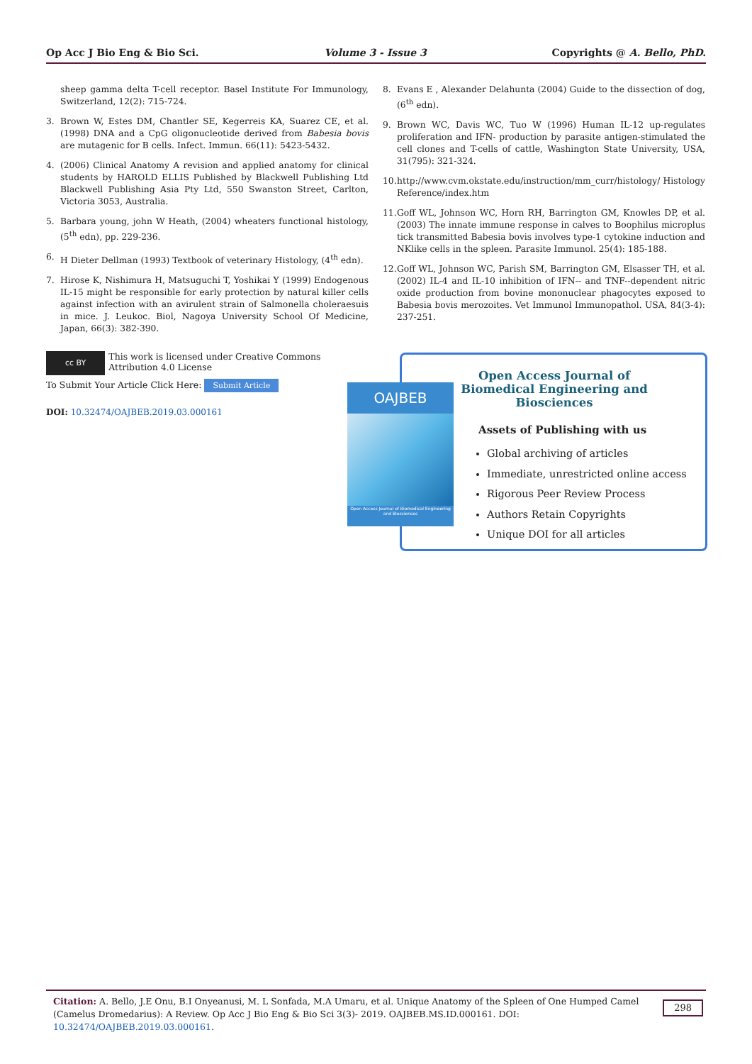Op Acc J Bio Eng & Bio Sci. Volume 3 - Issue 3 Copyrights @ A. Bello, PhD.
sheep gamma delta T-cell receptor. Basel Institute For Immunology, Switzerland, 12(2): 715-724.
3. Brown W, Estes DM, Chantler SE, Kegerreis KA, Suarez CE, et al. (1998) DNA and a CpG oligonucleotide derived from Babesia bovis are mutagenic for B cells. Infect. Immun. 66(11): 5423-5432.
4. (2006) Clinical Anatomy A revision and applied anatomy for clinical students by HAROLD ELLIS Published by Blackwell Publishing Ltd Blackwell Publishing Asia Pty Ltd, 550 Swanston Street, Carlton, Victoria 3053, Australia.
5. Barbara young, john W Heath, (2004) wheaters functional histology, (5<sup>th</sup> edn), pp. 229-236.
6. H Dieter Dellman (1993) Textbook of veterinary Histology, (4<sup>th</sup> edn).
7. Hirose K, Nishimura H, Matsuguchi T, Yoshikai Y (1999) Endogenous IL-15 might be responsible for early protection by natural killer cells against infection with an avirulent strain of Salmonella choleraesuis in mice. J. Leukoc. Biol, Nagoya University School Of Medicine, Japan, 66(3): 382-390.
8. Evans E , Alexander Delahunta (2004) Guide to the dissection of dog, (6<sup>th</sup> edn).
9. Brown WC, Davis WC, Tuo W (1996) Human IL-12 up-regulates proliferation and IFN- production by parasite antigen-stimulated the cell clones and T-cells of cattle, Washington State University, USA, 31(795): 321-324.
10. http://www.cvm.okstate.edu/instruction/mm_curr/histology/ Histology Reference/index.htm
11. Goff WL, Johnson WC, Horn RH, Barrington GM, Knowles DP, et al. (2003) The innate immune response in calves to Boophilus microplus tick transmitted Babesia bovis involves type-1 cytokine induction and NKlike cells in the spleen. Parasite Immunol. 25(4): 185-188.
12. Goff WL, Johnson WC, Parish SM, Barrington GM, Elsasser TH, et al. (2002) IL-4 and IL-10 inhibition of IFN-- and TNF--dependent nitric oxide production from bovine mononuclear phagocytes exposed to Babesia bovis merozoites. Vet Immunol Immunopathol. USA, 84(3-4): 237-251.
cc BY
This work is licensed under Creative Commons Attribution 4.0 License
To Submit Your Article Click Here: Submit Article
DOI: 10.32474/OAJBEB.2019.03.000161
Open Access Journal of Biomedical Engineering and Biosciences
Assets of Publishing with us
Global archiving of articles
Immediate, unrestricted online access
Rigorous Peer Review Process
Authors Retain Copyrights
Unique DOI for all articles
OAJBEB
Open Access Journal of Biomedical Engineering and Biosciences
Citation: A. Bello, J.E Onu, B.I Onyeanusi, M. L Sonfada, M.A Umaru, et al. Unique Anatomy of the Spleen of One Humped Camel (Camelus Dromedarius): A Review. Op Acc J Bio Eng & Bio Sci 3(3)- 2019. OAJBEB.MS.ID.000161. DOI: 10.32474/OAJBEB.2019.03.000161.
298